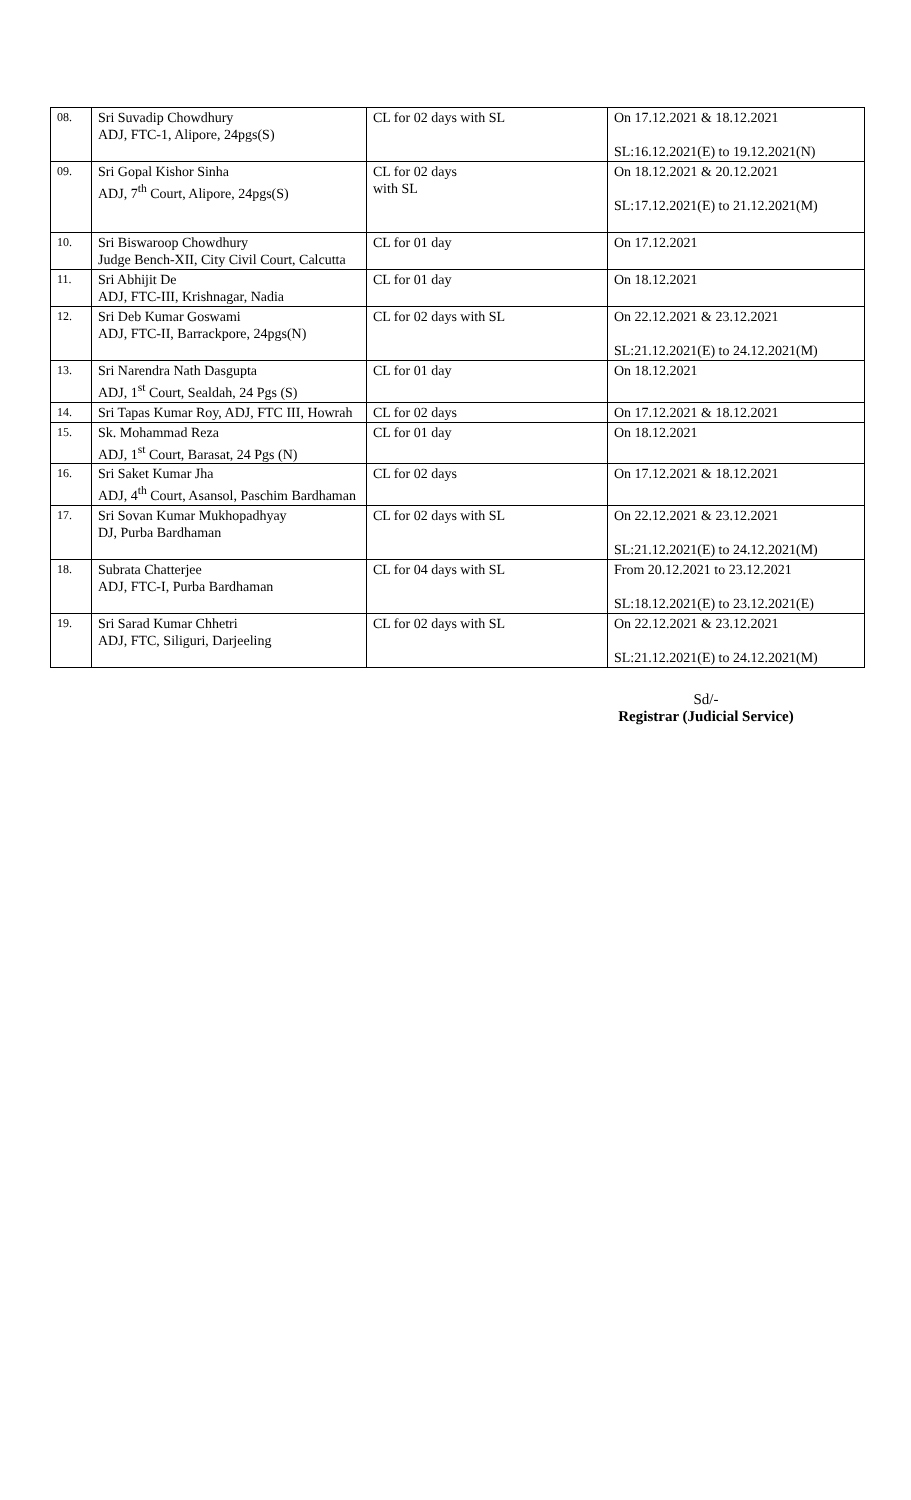| 08. | Sri Suvadip Chowdhury ADJ, FTC-1, Alipore, 24pgs(S) | CL for 02 days with SL | On 17.12.2021 & 18.12.2021 SL:16.12.2021(E) to 19.12.2021(N) |
| 09. | Sri Gopal Kishor Sinha ADJ, 7<sup>th</sup> Court, Alipore, 24pgs(S) | CL for 02 days with SL | On 18.12.2021 & 20.12.2021 SL:17.12.2021(E) to 21.12.2021(M) |
| 10. | Sri Biswaroop Chowdhury Judge Bench-XII, City Civil Court, Calcutta | CL for 01 day | On 17.12.2021 |
| 11. | Sri Abhijit De ADJ, FTC-III, Krishnagar, Nadia | CL for 01 day | On 18.12.2021 |
| 12. | Sri Deb Kumar Goswami ADJ, FTC-II, Barrackpore, 24pgs(N) | CL for 02 days with SL | On 22.12.2021 & 23.12.2021 SL:21.12.2021(E) to 24.12.2021(M) |
| 13. | Sri Narendra Nath Dasgupta ADJ, 1<sup>st</sup> Court, Sealdah, 24 Pgs (S) | CL for 01 day | On 18.12.2021 |
| 14. | Sri Tapas Kumar Roy, ADJ, FTC III, Howrah | CL for 02 days | On 17.12.2021 & 18.12.2021 |
| 15. | Sk. Mohammad Reza ADJ, 1<sup>st</sup> Court, Barasat, 24 Pgs (N) | CL for 01 day | On 18.12.2021 |
| 16. | Sri Saket Kumar Jha ADJ, 4<sup>th</sup> Court, Asansol, Paschim Bardhaman | CL for 02 days | On 17.12.2021 & 18.12.2021 |
| 17. | Sri Sovan Kumar Mukhopadhyay DJ, Purba Bardhaman | CL for 02 days with SL | On 22.12.2021 & 23.12.2021 SL:21.12.2021(E) to 24.12.2021(M) |
| 18. | Subrata Chatterjee ADJ, FTC-I, Purba Bardhaman | CL for 04 days with SL | From 20.12.2021 to 23.12.2021 SL:18.12.2021(E) to 23.12.2021(E) |
| 19. | Sri Sarad Kumar Chhetri ADJ, FTC, Siliguri, Darjeeling | CL for 02 days with SL | On 22.12.2021 & 23.12.2021 SL:21.12.2021(E) to 24.12.2021(M) |
Sd/-
Registrar (Judicial Service)